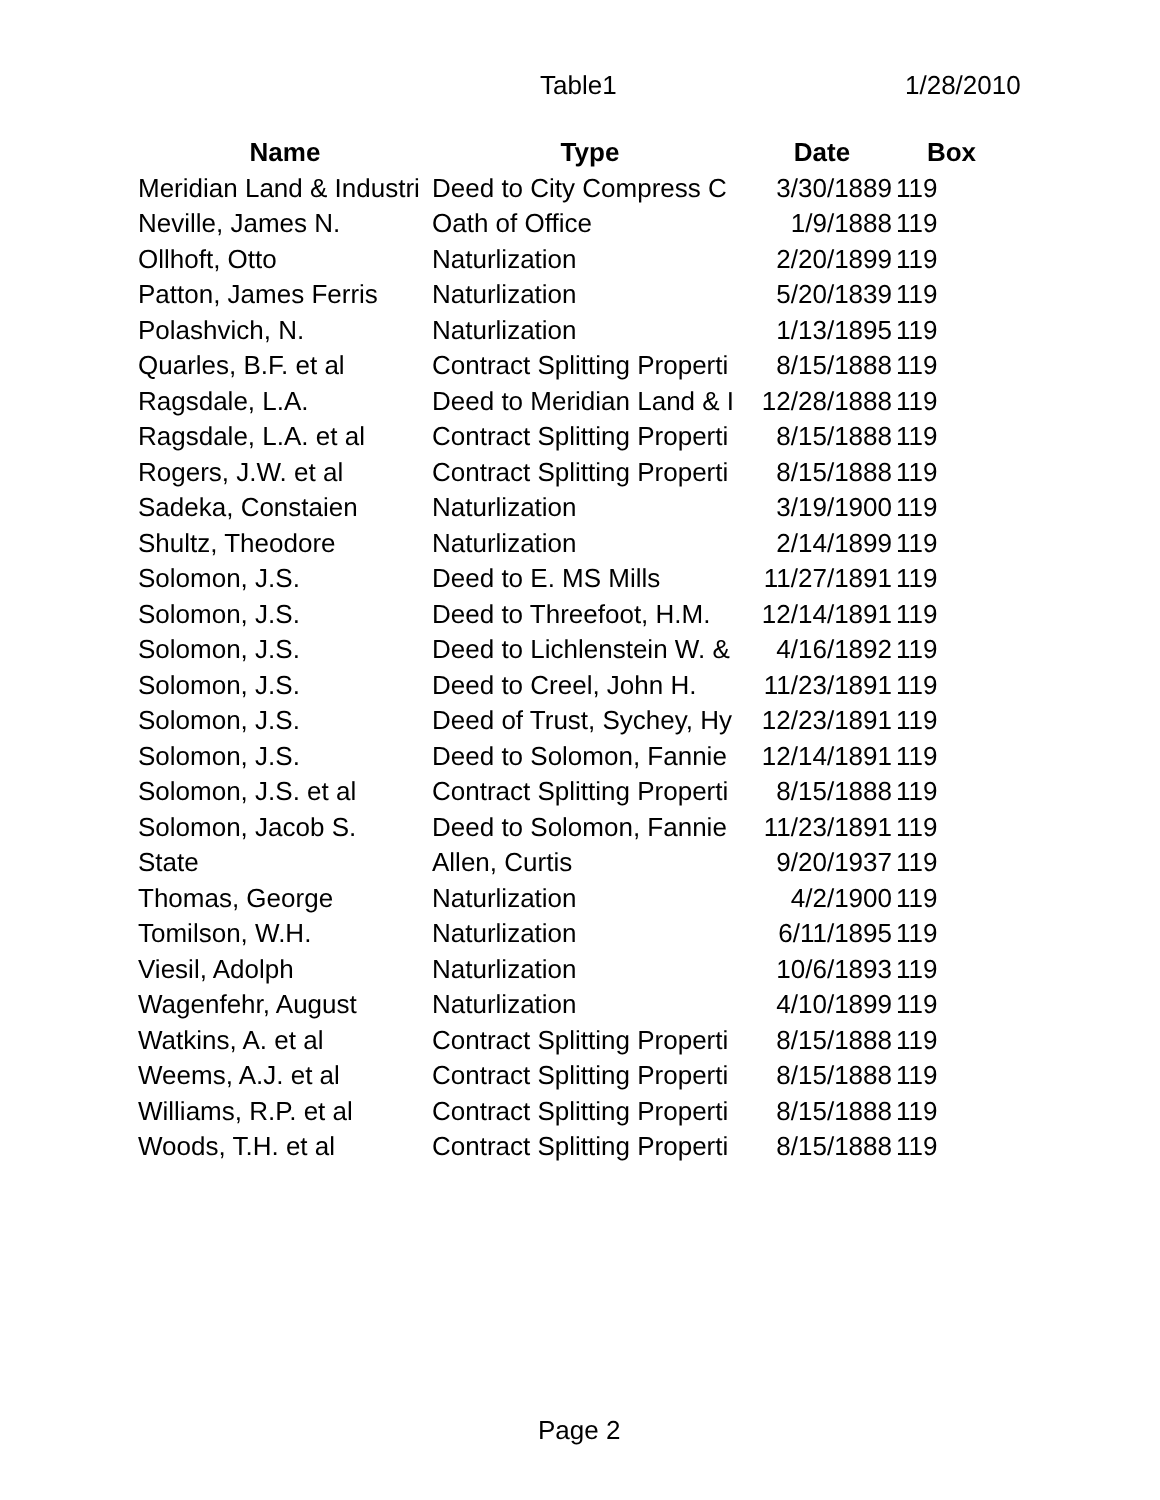Table1 1/28/2010
| Name | Type | Date | Box |
| --- | --- | --- | --- |
| Meridian Land & Industri | Deed to City Compress C | 3/30/1889 | 119 |
| Neville, James N. | Oath of Office | 1/9/1888 | 119 |
| Ollhoft, Otto | Naturlization | 2/20/1899 | 119 |
| Patton, James Ferris | Naturlization | 5/20/1839 | 119 |
| Polashvich, N. | Naturlization | 1/13/1895 | 119 |
| Quarles, B.F. et al | Contract Splitting Properti | 8/15/1888 | 119 |
| Ragsdale, L.A. | Deed to Meridian Land & I | 12/28/1888 | 119 |
| Ragsdale, L.A. et al | Contract Splitting Properti | 8/15/1888 | 119 |
| Rogers, J.W. et al | Contract Splitting Properti | 8/15/1888 | 119 |
| Sadeka, Constaien | Naturlization | 3/19/1900 | 119 |
| Shultz, Theodore | Naturlization | 2/14/1899 | 119 |
| Solomon, J.S. | Deed to E. MS Mills | 11/27/1891 | 119 |
| Solomon, J.S. | Deed to Threefoot, H.M. | 12/14/1891 | 119 |
| Solomon, J.S. | Deed to Lichlenstein W. & | 4/16/1892 | 119 |
| Solomon, J.S. | Deed to Creel, John H. | 11/23/1891 | 119 |
| Solomon, J.S. | Deed of Trust, Sychey, Hy | 12/23/1891 | 119 |
| Solomon, J.S. | Deed to Solomon, Fannie | 12/14/1891 | 119 |
| Solomon, J.S. et al | Contract Splitting Properti | 8/15/1888 | 119 |
| Solomon, Jacob S. | Deed to Solomon, Fannie | 11/23/1891 | 119 |
| State | Allen, Curtis | 9/20/1937 | 119 |
| Thomas, George | Naturlization | 4/2/1900 | 119 |
| Tomilson, W.H. | Naturlization | 6/11/1895 | 119 |
| Viesil, Adolph | Naturlization | 10/6/1893 | 119 |
| Wagenfehr, August | Naturlization | 4/10/1899 | 119 |
| Watkins, A. et al | Contract Splitting Properti | 8/15/1888 | 119 |
| Weems, A.J. et al | Contract Splitting Properti | 8/15/1888 | 119 |
| Williams, R.P. et al | Contract Splitting Properti | 8/15/1888 | 119 |
| Woods, T.H. et al | Contract Splitting Properti | 8/15/1888 | 119 |
Page 2